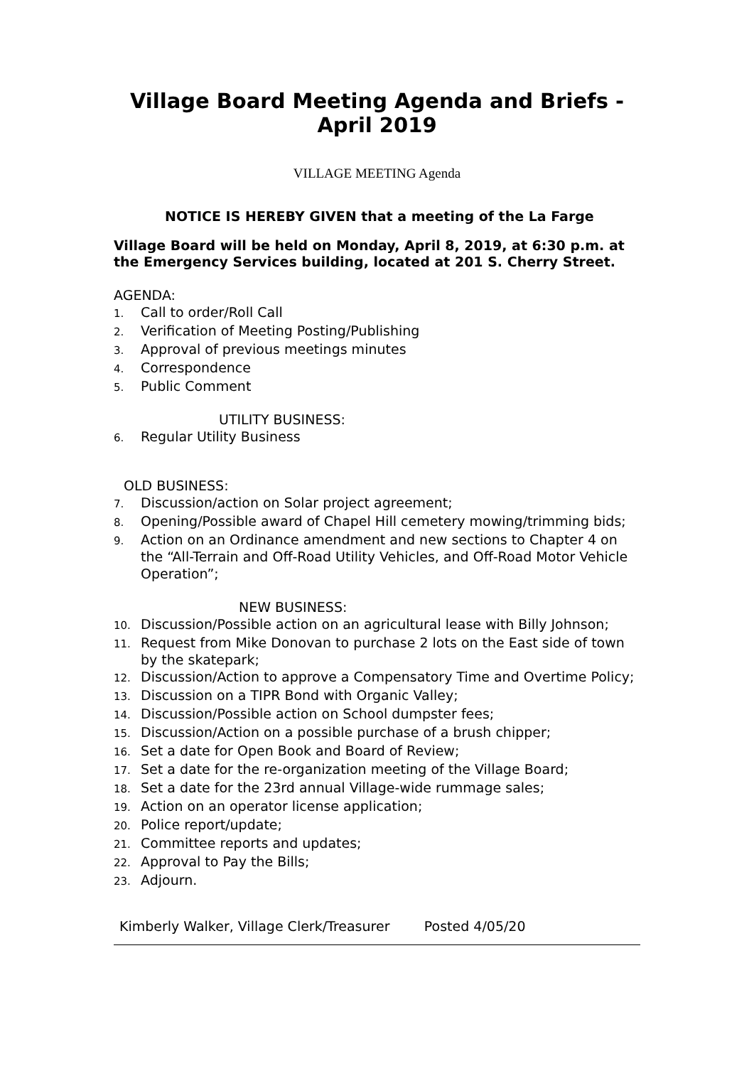Village Board Meeting Agenda and Briefs - April 2019
VILLAGE MEETING Agenda
NOTICE IS HEREBY GIVEN that a meeting of the La Farge
Village Board will be held on Monday, April 8, 2019, at 6:30 p.m. at the Emergency Services building, located at 201 S. Cherry Street.
AGENDA:
1. Call to order/Roll Call
2. Verification of Meeting Posting/Publishing
3. Approval of previous meetings minutes
4. Correspondence
5. Public Comment
UTILITY BUSINESS:
6. Regular Utility Business
OLD BUSINESS:
7. Discussion/action on Solar project agreement;
8. Opening/Possible award of Chapel Hill cemetery mowing/trimming bids;
9. Action on an Ordinance amendment and new sections to Chapter 4 on the “All-Terrain and Off-Road Utility Vehicles, and Off-Road Motor Vehicle Operation”;
NEW BUSINESS:
10. Discussion/Possible action on an agricultural lease with Billy Johnson;
11. Request from Mike Donovan to purchase 2 lots on the East side of town by the skatepark;
12. Discussion/Action to approve a Compensatory Time and Overtime Policy;
13. Discussion on a TIPR Bond with Organic Valley;
14. Discussion/Possible action on School dumpster fees;
15. Discussion/Action on a possible purchase of a brush chipper;
16. Set a date for Open Book and Board of Review;
17. Set a date for the re-organization meeting of the Village Board;
18. Set a date for the 23rd annual Village-wide rummage sales;
19. Action on an operator license application;
20. Police report/update;
21. Committee reports and updates;
22. Approval to Pay the Bills;
23. Adjourn.
Kimberly Walker, Village Clerk/Treasurer Posted 4/05/20